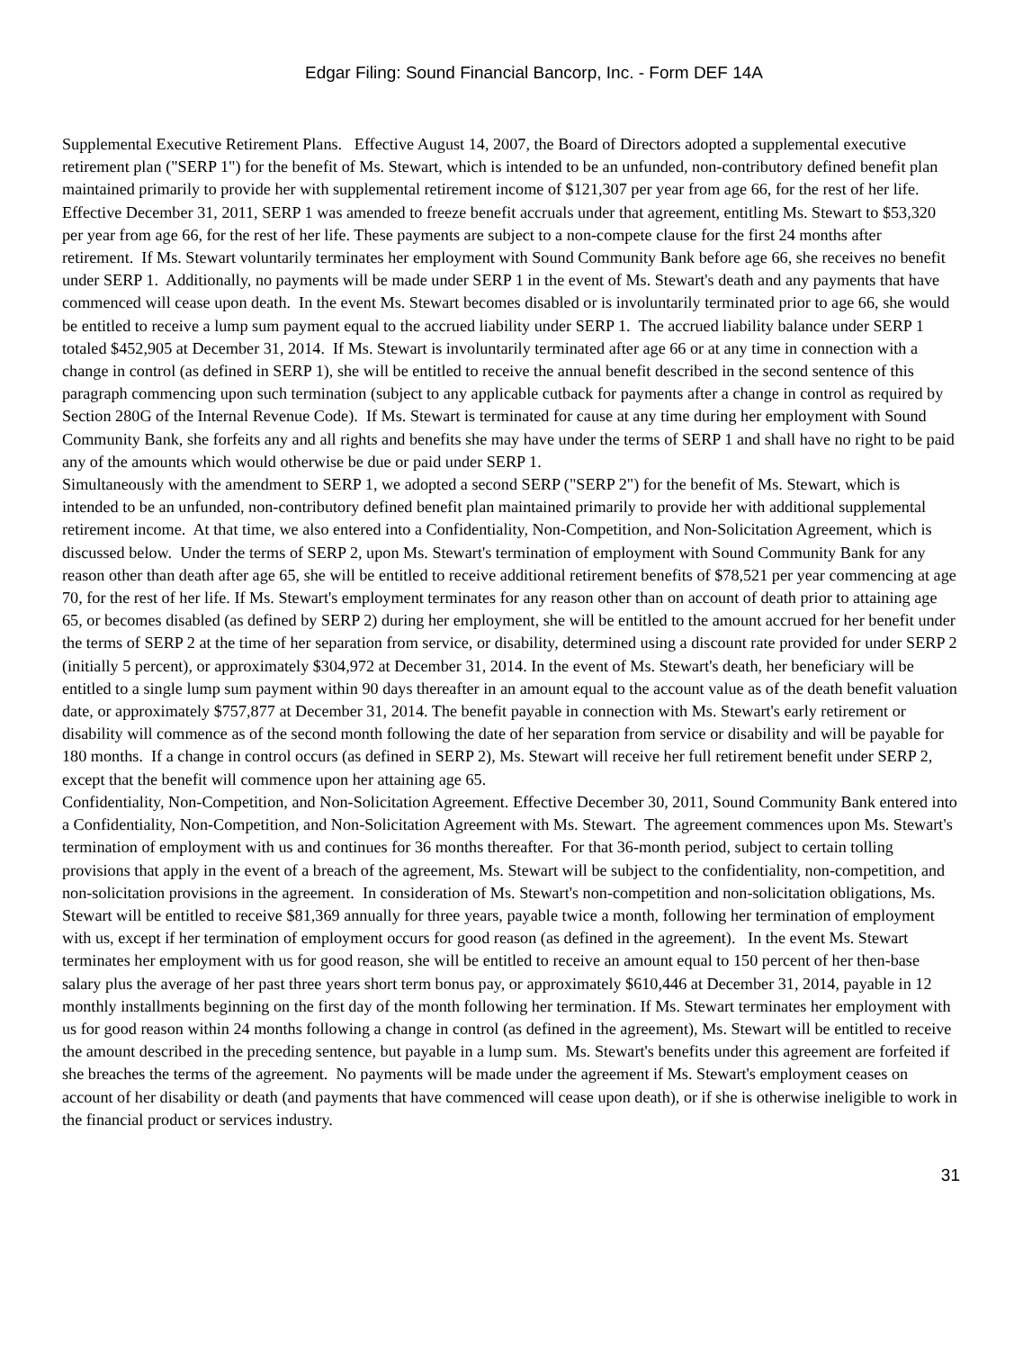Edgar Filing: Sound Financial Bancorp, Inc. - Form DEF 14A
Supplemental Executive Retirement Plans. Effective August 14, 2007, the Board of Directors adopted a supplemental executive retirement plan ("SERP 1") for the benefit of Ms. Stewart, which is intended to be an unfunded, non-contributory defined benefit plan maintained primarily to provide her with supplemental retirement income of $121,307 per year from age 66, for the rest of her life. Effective December 31, 2011, SERP 1 was amended to freeze benefit accruals under that agreement, entitling Ms. Stewart to $53,320 per year from age 66, for the rest of her life. These payments are subject to a non-compete clause for the first 24 months after retirement. If Ms. Stewart voluntarily terminates her employment with Sound Community Bank before age 66, she receives no benefit under SERP 1. Additionally, no payments will be made under SERP 1 in the event of Ms. Stewart's death and any payments that have commenced will cease upon death. In the event Ms. Stewart becomes disabled or is involuntarily terminated prior to age 66, she would be entitled to receive a lump sum payment equal to the accrued liability under SERP 1. The accrued liability balance under SERP 1 totaled $452,905 at December 31, 2014. If Ms. Stewart is involuntarily terminated after age 66 or at any time in connection with a change in control (as defined in SERP 1), she will be entitled to receive the annual benefit described in the second sentence of this paragraph commencing upon such termination (subject to any applicable cutback for payments after a change in control as required by Section 280G of the Internal Revenue Code). If Ms. Stewart is terminated for cause at any time during her employment with Sound Community Bank, she forfeits any and all rights and benefits she may have under the terms of SERP 1 and shall have no right to be paid any of the amounts which would otherwise be due or paid under SERP 1.
Simultaneously with the amendment to SERP 1, we adopted a second SERP ("SERP 2") for the benefit of Ms. Stewart, which is intended to be an unfunded, non-contributory defined benefit plan maintained primarily to provide her with additional supplemental retirement income. At that time, we also entered into a Confidentiality, Non-Competition, and Non-Solicitation Agreement, which is discussed below. Under the terms of SERP 2, upon Ms. Stewart's termination of employment with Sound Community Bank for any reason other than death after age 65, she will be entitled to receive additional retirement benefits of $78,521 per year commencing at age 70, for the rest of her life. If Ms. Stewart's employment terminates for any reason other than on account of death prior to attaining age 65, or becomes disabled (as defined by SERP 2) during her employment, she will be entitled to the amount accrued for her benefit under the terms of SERP 2 at the time of her separation from service, or disability, determined using a discount rate provided for under SERP 2 (initially 5 percent), or approximately $304,972 at December 31, 2014. In the event of Ms. Stewart's death, her beneficiary will be entitled to a single lump sum payment within 90 days thereafter in an amount equal to the account value as of the death benefit valuation date, or approximately $757,877 at December 31, 2014. The benefit payable in connection with Ms. Stewart's early retirement or disability will commence as of the second month following the date of her separation from service or disability and will be payable for 180 months. If a change in control occurs (as defined in SERP 2), Ms. Stewart will receive her full retirement benefit under SERP 2, except that the benefit will commence upon her attaining age 65.
Confidentiality, Non-Competition, and Non-Solicitation Agreement. Effective December 30, 2011, Sound Community Bank entered into a Confidentiality, Non-Competition, and Non-Solicitation Agreement with Ms. Stewart. The agreement commences upon Ms. Stewart's termination of employment with us and continues for 36 months thereafter. For that 36-month period, subject to certain tolling provisions that apply in the event of a breach of the agreement, Ms. Stewart will be subject to the confidentiality, non-competition, and non-solicitation provisions in the agreement. In consideration of Ms. Stewart's non-competition and non-solicitation obligations, Ms. Stewart will be entitled to receive $81,369 annually for three years, payable twice a month, following her termination of employment with us, except if her termination of employment occurs for good reason (as defined in the agreement). In the event Ms. Stewart terminates her employment with us for good reason, she will be entitled to receive an amount equal to 150 percent of her then-base salary plus the average of her past three years short term bonus pay, or approximately $610,446 at December 31, 2014, payable in 12 monthly installments beginning on the first day of the month following her termination. If Ms. Stewart terminates her employment with us for good reason within 24 months following a change in control (as defined in the agreement), Ms. Stewart will be entitled to receive the amount described in the preceding sentence, but payable in a lump sum. Ms. Stewart's benefits under this agreement are forfeited if she breaches the terms of the agreement. No payments will be made under the agreement if Ms. Stewart's employment ceases on account of her disability or death (and payments that have commenced will cease upon death), or if she is otherwise ineligible to work in the financial product or services industry.
31